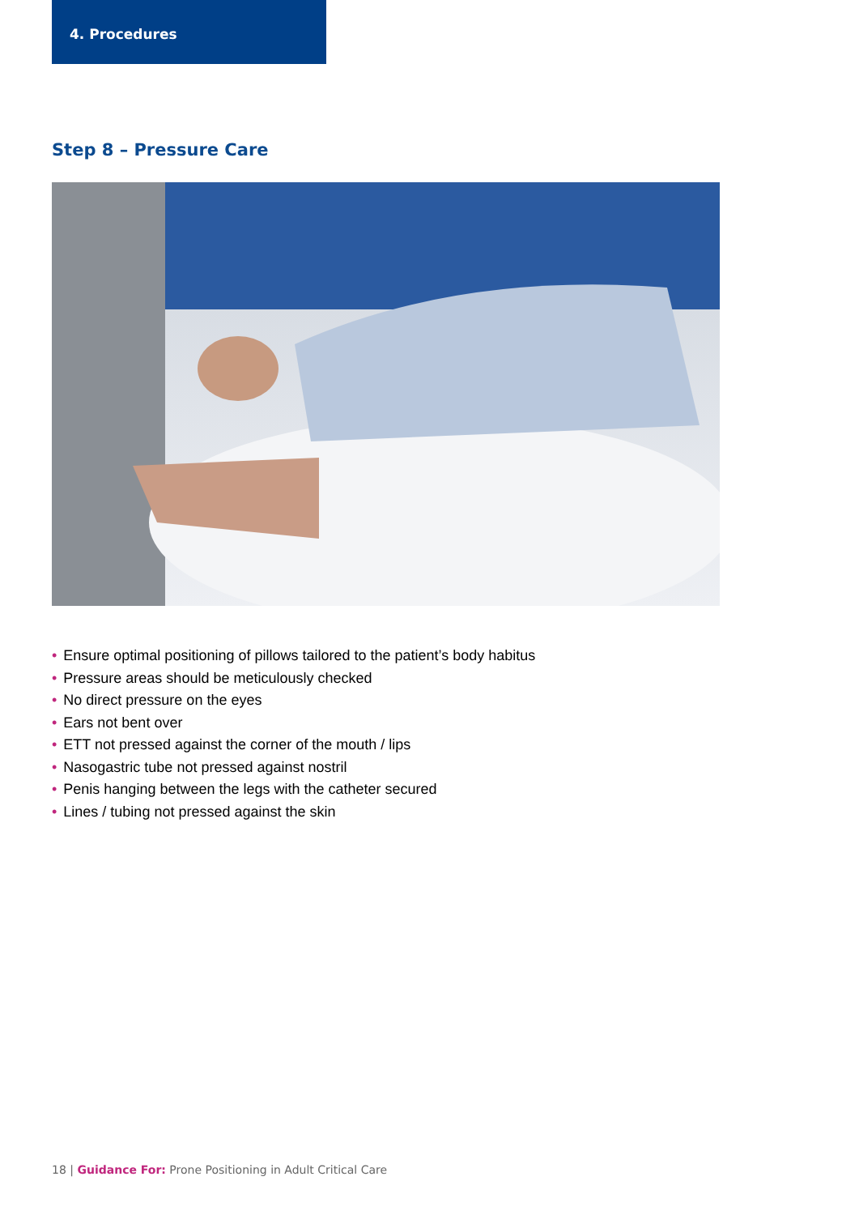4. Procedures
Step 8 – Pressure Care
• Ensure optimal positioning of pillows tailored to the patient’s body habitus
• Pressure areas should be meticulously checked
• No direct pressure on the eyes
• Ears not bent over
• ETT not pressed against the corner of the mouth / lips
• Nasogastric tube not pressed against nostril
• Penis hanging between the legs with the catheter secured
• Lines / tubing not pressed against the skin
18 | Guidance For: Prone Positioning in Adult Critical Care